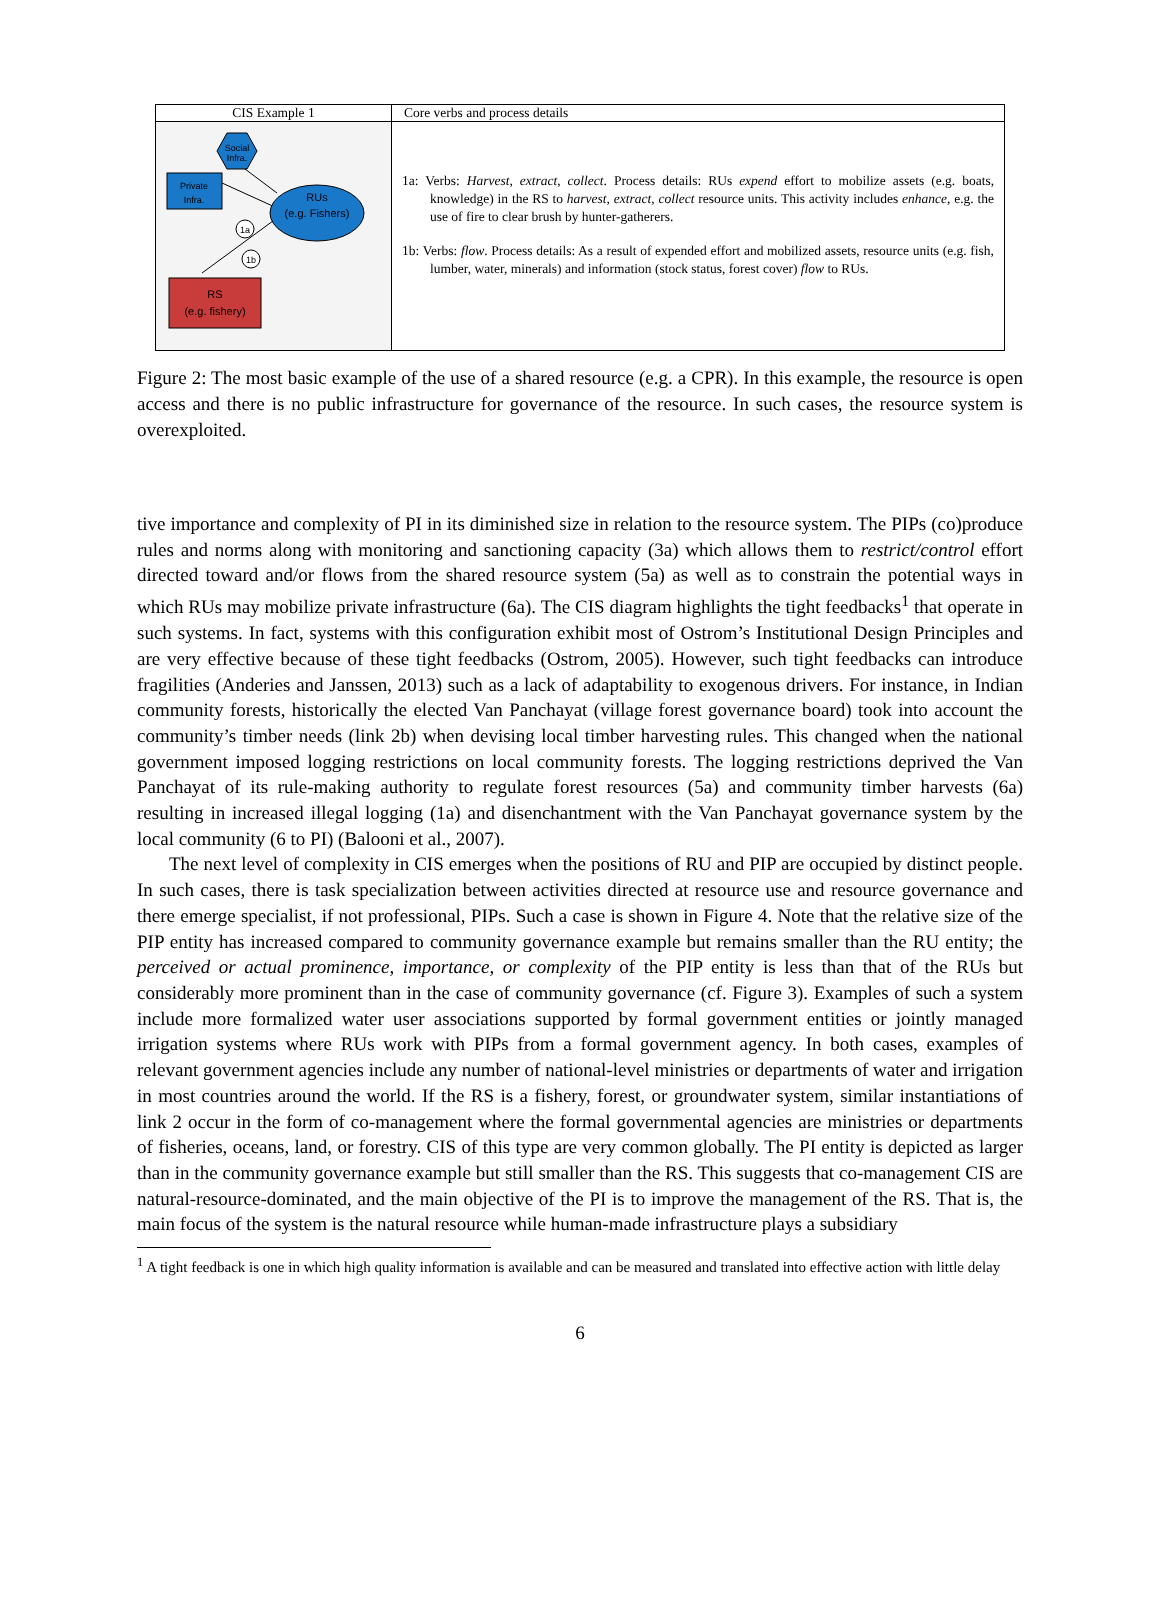| CIS Example 1 | Core verbs and process details |
| --- | --- |
| Social Infra. Private Infra. RUs (e.g. Fishers) 1a 1b RS (e.g. fishery) | 1a: Verbs: Harvest, extract, collect . Process details: RUs expend effort to mobilize assets (e.g. boats, knowledge) in the RS to harvest, extract, collect resource units. This activity includes enhance , e.g. the use of fire to clear brush by hunter-gatherers. 1b: Verbs: flow . Process details: As a result of expended effort and mobilized assets, resource units (e.g. fish, lumber, water, minerals) and information (stock status, forest cover) flow to RUs. |
Figure 2: The most basic example of the use of a shared resource (e.g. a CPR). In this example, the resource is open access and there is no public infrastructure for governance of the resource. In such cases, the resource system is overexploited.
tive importance and complexity of PI in its diminished size in relation to the resource system. The PIPs (co)produce rules and norms along with monitoring and sanctioning capacity (3a) which allows them to restrict/control effort directed toward and/or flows from the shared resource system (5a) as well as to constrain the potential ways in which RUs may mobilize private infrastructure (6a). The CIS diagram highlights the tight feedbacks<sup>1</sup> that operate in such systems. In fact, systems with this configuration exhibit most of Ostrom’s Institutional Design Principles and are very effective because of these tight feedbacks (Ostrom, 2005). However, such tight feedbacks can introduce fragilities (Anderies and Janssen, 2013) such as a lack of adaptability to exogenous drivers. For instance, in Indian community forests, historically the elected Van Panchayat (village forest governance board) took into account the community’s timber needs (link 2b) when devising local timber harvesting rules. This changed when the national government imposed logging restrictions on local community forests. The logging restrictions deprived the Van Panchayat of its rule-making authority to regulate forest resources (5a) and community timber harvests (6a) resulting in increased illegal logging (1a) and disenchantment with the Van Panchayat governance system by the local community (6 to PI) (Balooni et al., 2007).
The next level of complexity in CIS emerges when the positions of RU and PIP are occupied by distinct people. In such cases, there is task specialization between activities directed at resource use and resource governance and there emerge specialist, if not professional, PIPs. Such a case is shown in Figure 4. Note that the relative size of the PIP entity has increased compared to community governance example but remains smaller than the RU entity; the perceived or actual prominence, importance, or complexity of the PIP entity is less than that of the RUs but considerably more prominent than in the case of community governance (cf. Figure 3). Examples of such a system include more formalized water user associations supported by formal government entities or jointly managed irrigation systems where RUs work with PIPs from a formal government agency. In both cases, examples of relevant government agencies include any number of national-level ministries or departments of water and irrigation in most countries around the world. If the RS is a fishery, forest, or groundwater system, similar instantiations of link 2 occur in the form of co-management where the formal governmental agencies are ministries or departments of fisheries, oceans, land, or forestry. CIS of this type are very common globally. The PI entity is depicted as larger than in the community governance example but still smaller than the RS. This suggests that co-management CIS are natural-resource-dominated, and the main objective of the PI is to improve the management of the RS. That is, the main focus of the system is the natural resource while human-made infrastructure plays a subsidiary
<sup>1</sup> A tight feedback is one in which high quality information is available and can be measured and translated into effective action with little delay
6